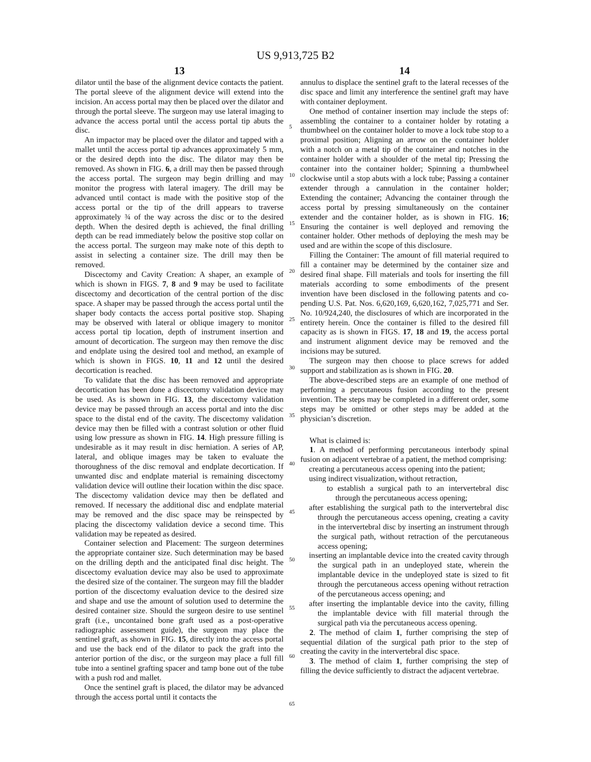US 9,913,725 B2
13
dilator until the base of the alignment device contacts the patient. The portal sleeve of the alignment device will extend into the incision. An access portal may then be placed over the dilator and through the portal sleeve. The surgeon may use lateral imaging to advance the access portal until the access portal tip abuts the disc.
An impactor may be placed over the dilator and tapped with a mallet until the access portal tip advances approximately 5 mm, or the desired depth into the disc. The dilator may then be removed. As shown in FIG. 6, a drill may then be passed through the access portal. The surgeon may begin drilling and may monitor the progress with lateral imagery. The drill may be advanced until contact is made with the positive stop of the access portal or the tip of the drill appears to traverse approximately ¾ of the way across the disc or to the desired depth. When the desired depth is achieved, the final drilling depth can be read immediately below the positive stop collar on the access portal. The surgeon may make note of this depth to assist in selecting a container size. The drill may then be removed.
Discectomy and Cavity Creation: A shaper, an example of which is shown in FIGS. 7, 8 and 9 may be used to facilitate discectomy and decortication of the central portion of the disc space. A shaper may be passed through the access portal until the shaper body contacts the access portal positive stop. Shaping may be observed with lateral or oblique imagery to monitor access portal tip location, depth of instrument insertion and amount of decortication. The surgeon may then remove the disc and endplate using the desired tool and method, an example of which is shown in FIGS. 10, 11 and 12 until the desired decortication is reached.
To validate that the disc has been removed and appropriate decortication has been done a discectomy validation device may be used. As is shown in FIG. 13, the discectomy validation device may be passed through an access portal and into the disc space to the distal end of the cavity. The discectomy validation device may then be filled with a contrast solution or other fluid using low pressure as shown in FIG. 14. High pressure filling is undesirable as it may result in disc herniation. A series of AP, lateral, and oblique images may be taken to evaluate the thoroughness of the disc removal and endplate decortication. If unwanted disc and endplate material is remaining discectomy validation device will outline their location within the disc space. The discectomy validation device may then be deflated and removed. If necessary the additional disc and endplate material may be removed and the disc space may be reinspected by placing the discectomy validation device a second time. This validation may be repeated as desired.
Container selection and Placement: The surgeon determines the appropriate container size. Such determination may be based on the drilling depth and the anticipated final disc height. The discectomy evaluation device may also be used to approximate the desired size of the container. The surgeon may fill the bladder portion of the discectomy evaluation device to the desired size and shape and use the amount of solution used to determine the desired container size. Should the surgeon desire to use sentinel graft (i.e., uncontained bone graft used as a post-operative radiographic assessment guide), the surgeon may place the sentinel graft, as shown in FIG. 15, directly into the access portal and use the back end of the dilator to pack the graft into the anterior portion of the disc, or the surgeon may place a full fill tube into a sentinel grafting spacer and tamp bone out of the tube with a push rod and mallet.
Once the sentinel graft is placed, the dilator may be advanced through the access portal until it contacts the
5
10
15
20
25
30
35
40
45
50
55
60
65
14
annulus to displace the sentinel graft to the lateral recesses of the disc space and limit any interference the sentinel graft may have with container deployment.
One method of container insertion may include the steps of: assembling the container to a container holder by rotating a thumbwheel on the container holder to move a lock tube stop to a proximal position; Aligning an arrow on the container holder with a notch on a metal tip of the container and notches in the container holder with a shoulder of the metal tip; Pressing the container into the container holder; Spinning a thumbwheel clockwise until a stop abuts with a lock tube; Passing a container extender through a cannulation in the container holder; Extending the container; Advancing the container through the access portal by pressing simultaneously on the container extender and the container holder, as is shown in FIG. 16; Ensuring the container is well deployed and removing the container holder. Other methods of deploying the mesh may be used and are within the scope of this disclosure.
Filling the Container: The amount of fill material required to fill a container may be determined by the container size and desired final shape. Fill materials and tools for inserting the fill materials according to some embodiments of the present invention have been disclosed in the following patents and co-pending U.S. Pat. Nos. 6,620,169, 6,620,162, 7,025,771 and Ser. No. 10/924,240, the disclosures of which are incorporated in the entirety herein. Once the container is filled to the desired fill capacity as is shown in FIGS. 17, 18 and 19, the access portal and instrument alignment device may be removed and the incisions may be sutured.
The surgeon may then choose to place screws for added support and stabilization as is shown in FIG. 20.
The above-described steps are an example of one method of performing a percutaneous fusion according to the present invention. The steps may be completed in a different order, some steps may be omitted or other steps may be added at the physician’s discretion.
What is claimed is:
1. A method of performing percutaneous interbody spinal fusion on adjacent vertebrae of a patient, the method comprising:
creating a percutaneous access opening into the patient;
using indirect visualization, without retraction,
to establish a surgical path to an intervertebral disc through the percutaneous access opening;
after establishing the surgical path to the intervertebral disc through the percutaneous access opening, creating a cavity in the intervertebral disc by inserting an instrument through the surgical path, without retraction of the percutaneous access opening;
inserting an implantable device into the created cavity through the surgical path in an undeployed state, wherein the implantable device in the undeployed state is sized to fit through the percutaneous access opening without retraction of the percutaneous access opening; and
after inserting the implantable device into the cavity, filling the implantable device with fill material through the surgical path via the percutaneous access opening.
2. The method of claim 1, further comprising the step of sequential dilation of the surgical path prior to the step of creating the cavity in the intervertebral disc space.
3. The method of claim 1, further comprising the step of filling the device sufficiently to distract the adjacent vertebrae.